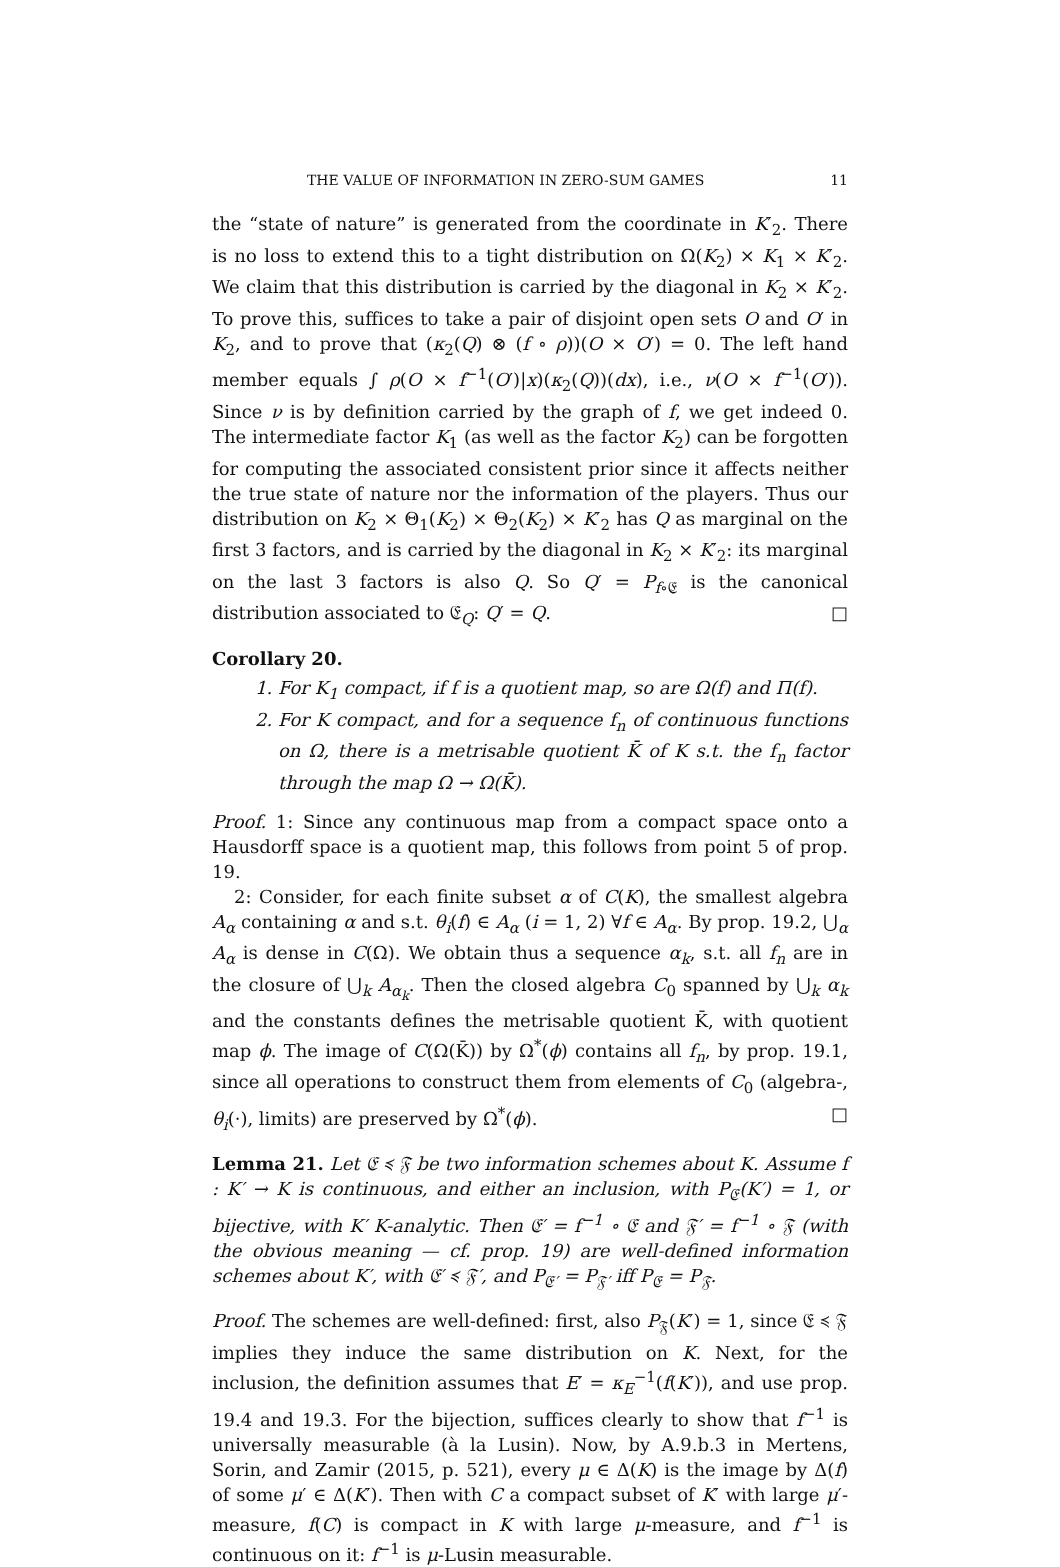THE VALUE OF INFORMATION IN ZERO-SUM GAMES 11
the “state of nature” is generated from the coordinate in K′<sub>2</sub>. There is no loss to extend this to a tight distribution on Ω(K<sub>2</sub>) × K<sub>1</sub> × K′<sub>2</sub>. We claim that this distribution is carried by the diagonal in K<sub>2</sub> × K′<sub>2</sub>. To prove this, suffices to take a pair of disjoint open sets O and O′ in K<sub>2</sub>, and to prove that (κ<sub>2</sub>(Q) ⊗ (f ∘ ρ))(O × O′) = 0. The left hand member equals ∫ ρ(O × f<sup>−1</sup>(O′)|x)(κ<sub>2</sub>(Q))(dx), i.e., ν(O × f<sup>−1</sup>(O′)). Since ν is by definition carried by the graph of f, we get indeed 0. The intermediate factor K<sub>1</sub> (as well as the factor K<sub>2</sub>) can be forgotten for computing the associated consistent prior since it affects neither the true state of nature nor the information of the players. Thus our distribution on K<sub>2</sub> × Θ<sub>1</sub>(K<sub>2</sub>) × Θ<sub>2</sub>(K<sub>2</sub>) × K′<sub>2</sub> has Q as marginal on the first 3 factors, and is carried by the diagonal in K<sub>2</sub> × K′<sub>2</sub>: its marginal on the last 3 factors is also Q. So Q′ = P<sub>f∘𝔈</sub> is the canonical distribution associated to 𝔈<sub>Q</sub>: Q′ = Q. □
Corollary 20.
1. For K<sub>1</sub> compact, if f is a quotient map, so are Ω(f) and Π(f).
2. For K compact, and for a sequence f<sub>n</sub> of continuous functions on Ω, there is a metrisable quotient K̄ of K s.t. the f<sub>n</sub> factor through the map Ω → Ω(K̄).
Proof. 1: Since any continuous map from a compact space onto a Hausdorff space is a quotient map, this follows from point 5 of prop. 19.
2: Consider, for each finite subset α of C(K), the smallest algebra A<sub>α</sub> containing α and s.t. θ<sub>i</sub>(f) ∈ A<sub>α</sub> (i = 1, 2) ∀f ∈ A<sub>α</sub>. By prop. 19.2, ⋃<sub>α</sub> A<sub>α</sub> is dense in C(Ω). We obtain thus a sequence α<sub>k</sub>, s.t. all f<sub>n</sub> are in the closure of ⋃<sub>k</sub> A<sub>α<sub>k</sub></sub>. Then the closed algebra C<sub>0</sub> spanned by ⋃<sub>k</sub> α<sub>k</sub> and the constants defines the metrisable quotient K̄, with quotient map ϕ. The image of C(Ω(K̄)) by Ω<sup>*</sup>(ϕ) contains all f<sub>n</sub>, by prop. 19.1, since all operations to construct them from elements of C<sub>0</sub> (algebra-, θ<sub>i</sub>(·), limits) are preserved by Ω<sup>*</sup>(ϕ). □
Lemma 21. Let 𝔈 ≼ 𝔉 be two information schemes about K. Assume f : K′ → K is continuous, and either an inclusion, with P<sub>𝔈</sub>(K′) = 1, or bijective, with K′ K-analytic. Then 𝔈′ = f<sup>−1</sup> ∘ 𝔈 and 𝔉′ = f<sup>−1</sup> ∘ 𝔉 (with the obvious meaning — cf. prop. 19) are well-defined information schemes about K′, with 𝔈′ ≼ 𝔉′, and P<sub>𝔈′</sub> = P<sub>𝔉′</sub> iff P<sub>𝔈</sub> = P<sub>𝔉</sub>.
Proof. The schemes are well-defined: first, also P<sub>𝔉</sub>(K′) = 1, since 𝔈 ≼ 𝔉 implies they induce the same distribution on K. Next, for the inclusion, the definition assumes that E′ = κ<sub>E</sub><sup>−1</sup>(f(K′)), and use prop. 19.4 and 19.3. For the bijection, suffices clearly to show that f<sup>−1</sup> is universally measurable (à la Lusin). Now, by A.9.b.3 in Mertens, Sorin, and Zamir (2015, p. 521), every μ ∈ Δ(K) is the image by Δ(f) of some μ′ ∈ Δ(K′). Then with C a compact subset of K′ with large μ′-measure, f(C) is compact in K with large μ-measure, and f<sup>−1</sup> is continuous on it: f<sup>−1</sup> is μ-Lusin measurable.